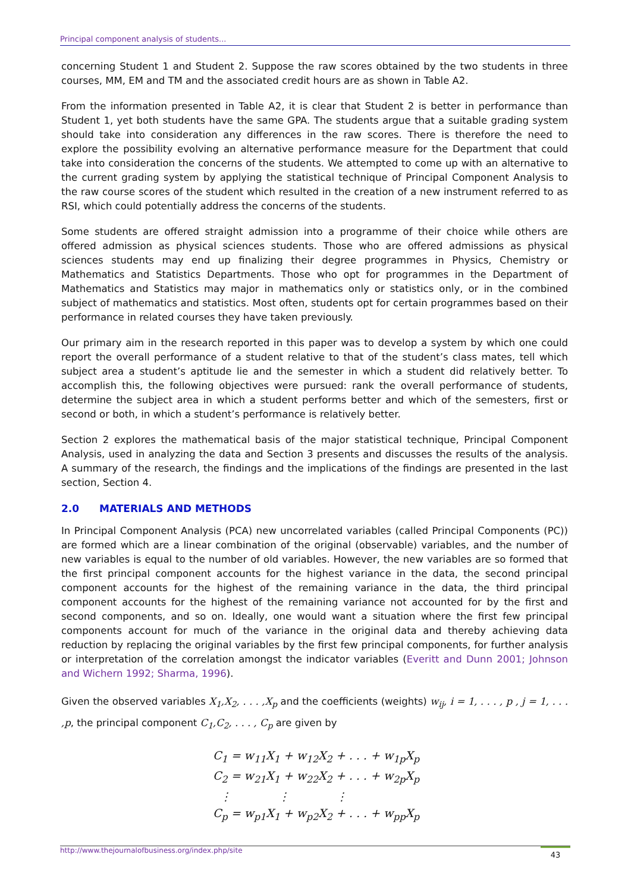Principal component analysis of students...
concerning Student 1 and Student 2. Suppose the raw scores obtained by the two students in three courses, MM, EM and TM and the associated credit hours are as shown in Table A2.
From the information presented in Table A2, it is clear that Student 2 is better in performance than Student 1, yet both students have the same GPA. The students argue that a suitable grading system should take into consideration any differences in the raw scores. There is therefore the need to explore the possibility evolving an alternative performance measure for the Department that could take into consideration the concerns of the students. We attempted to come up with an alternative to the current grading system by applying the statistical technique of Principal Component Analysis to the raw course scores of the student which resulted in the creation of a new instrument referred to as RSI, which could potentially address the concerns of the students.
Some students are offered straight admission into a programme of their choice while others are offered admission as physical sciences students. Those who are offered admissions as physical sciences students may end up finalizing their degree programmes in Physics, Chemistry or Mathematics and Statistics Departments. Those who opt for programmes in the Department of Mathematics and Statistics may major in mathematics only or statistics only, or in the combined subject of mathematics and statistics. Most often, students opt for certain programmes based on their performance in related courses they have taken previously.
Our primary aim in the research reported in this paper was to develop a system by which one could report the overall performance of a student relative to that of the student’s class mates, tell which subject area a student’s aptitude lie and the semester in which a student did relatively better. To accomplish this, the following objectives were pursued: rank the overall performance of students, determine the subject area in which a student performs better and which of the semesters, first or second or both, in which a student’s performance is relatively better.
Section 2 explores the mathematical basis of the major statistical technique, Principal Component Analysis, used in analyzing the data and Section 3 presents and discusses the results of the analysis. A summary of the research, the findings and the implications of the findings are presented in the last section, Section 4.
2.0 MATERIALS AND METHODS
In Principal Component Analysis (PCA) new uncorrelated variables (called Principal Components (PC)) are formed which are a linear combination of the original (observable) variables, and the number of new variables is equal to the number of old variables. However, the new variables are so formed that the first principal component accounts for the highest variance in the data, the second principal component accounts for the highest of the remaining variance in the data, the third principal component accounts for the highest of the remaining variance not accounted for by the first and second components, and so on. Ideally, one would want a situation where the first few principal components account for much of the variance in the original data and thereby achieving data reduction by replacing the original variables by the first few principal components, for further analysis or interpretation of the correlation amongst the indicator variables (Everitt and Dunn 2001; Johnson and Wichern 1992; Sharma, 1996).
Given the observed variables X<sub>1</sub>,X<sub>2</sub>, . . . ,X<sub>p</sub> and the coefficients (weights) w<sub>ij</sub>, i = 1, . . . , p , j = 1, . . . ,p, the principal component C<sub>1</sub>,C<sub>2</sub>, . . . , C<sub>p</sub> are given by
C<sub>1</sub> = w<sub>11</sub>X<sub>1</sub> + w<sub>12</sub>X<sub>2</sub> + . . . + w<sub>1p</sub>X<sub>p</sub>
C<sub>2</sub> = w<sub>21</sub>X<sub>1</sub> + w<sub>22</sub>X<sub>2</sub> + . . . + w<sub>2p</sub>X<sub>p</sub>
⋮ ⋮ ⋮
C<sub>p</sub> = w<sub>p1</sub>X<sub>1</sub> + w<sub>p2</sub>X<sub>2</sub> + . . . + w<sub>pp</sub>X<sub>p</sub>
http://www.thejournalofbusiness.org/index.php/site
43